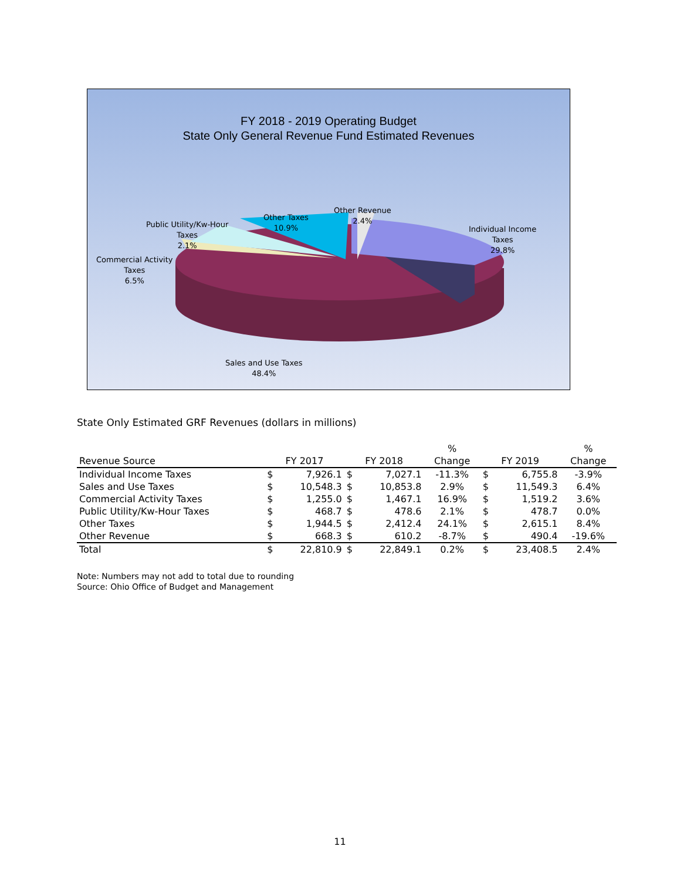FY 2018 - 2019 Operating Budget
State Only General Revenue Fund Estimated Revenues
Other Revenue
2.4%
Other Taxes
10.9%
Public Utility/Kw-Hour
Taxes
2.1%
Commercial Activity
Taxes
6.5%
Individual Income
Taxes
29.8%
Sales and Use Taxes
48.4%
State Only Estimated GRF Revenues (dollars in millions)
| | | | | | % | | | % |
| --- | --- | --- | --- | --- | --- | --- | --- | --- |
| Revenue Source | FY 2017 | | FY 2018 | | Change | FY 2019 | | Change |
| Individual Income Taxes | $ | 7,926.1 | $ | 7,027.1 | -11.3% | $ | 6,755.8 | -3.9% |
| Sales and Use Taxes | $ | 10,548.3 | $ | 10,853.8 | 2.9% | $ | 11,549.3 | 6.4% |
| Commercial Activity Taxes | $ | 1,255.0 | $ | 1,467.1 | 16.9% | $ | 1,519.2 | 3.6% |
| Public Utility/Kw-Hour Taxes | $ | 468.7 | $ | 478.6 | 2.1% | $ | 478.7 | 0.0% |
| Other Taxes | $ | 1,944.5 | $ | 2,412.4 | 24.1% | $ | 2,615.1 | 8.4% |
| Other Revenue | $ | 668.3 | $ | 610.2 | -8.7% | $ | 490.4 | -19.6% |
| Total | $ | 22,810.9 | $ | 22,849.1 | 0.2% | $ | 23,408.5 | 2.4% |
Note: Numbers may not add to total due to rounding
Source: Ohio Office of Budget and Management
11